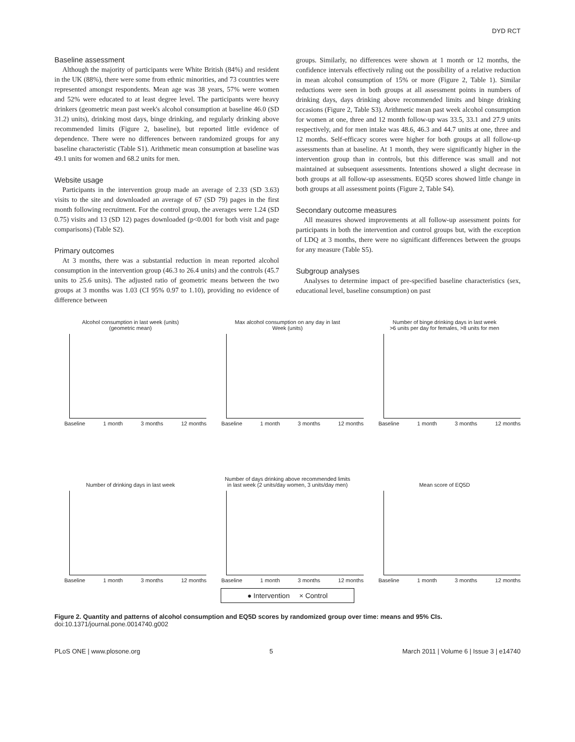DYD RCT
Baseline assessment
Although the majority of participants were White British (84%) and resident in the UK (88%), there were some from ethnic minorities, and 73 countries were represented amongst respondents. Mean age was 38 years, 57% were women and 52% were educated to at least degree level. The participants were heavy drinkers (geometric mean past week's alcohol consumption at baseline 46.0 (SD 31.2) units), drinking most days, binge drinking, and regularly drinking above recommended limits (Figure 2, baseline), but reported little evidence of dependence. There were no differences between randomized groups for any baseline characteristic (Table S1). Arithmetic mean consumption at baseline was 49.1 units for women and 68.2 units for men.
Website usage
Participants in the intervention group made an average of 2.33 (SD 3.63) visits to the site and downloaded an average of 67 (SD 79) pages in the first month following recruitment. For the control group, the averages were 1.24 (SD 0.75) visits and 13 (SD 12) pages downloaded (p<0.001 for both visit and page comparisons) (Table S2).
Primary outcomes
At 3 months, there was a substantial reduction in mean reported alcohol consumption in the intervention group (46.3 to 26.4 units) and the controls (45.7 units to 25.6 units). The adjusted ratio of geometric means between the two groups at 3 months was 1.03 (CI 95% 0.97 to 1.10), providing no evidence of difference between
groups. Similarly, no differences were shown at 1 month or 12 months, the confidence intervals effectively ruling out the possibility of a relative reduction in mean alcohol consumption of 15% or more (Figure 2, Table 1). Similar reductions were seen in both groups at all assessment points in numbers of drinking days, days drinking above recommended limits and binge drinking occasions (Figure 2, Table S3). Arithmetic mean past week alcohol consumption for women at one, three and 12 month follow-up was 33.5, 33.1 and 27.9 units respectively, and for men intake was 48.6, 46.3 and 44.7 units at one, three and 12 months. Self-efficacy scores were higher for both groups at all follow-up assessments than at baseline. At 1 month, they were significantly higher in the intervention group than in controls, but this difference was small and not maintained at subsequent assessments. Intentions showed a slight decrease in both groups at all follow-up assessments. EQ5D scores showed little change in both groups at all assessment points (Figure 2, Table S4).
Secondary outcome measures
All measures showed improvements at all follow-up assessment points for participants in both the intervention and control groups but, with the exception of LDQ at 3 months, there were no significant differences between the groups for any measure (Table S5).
Subgroup analyses
Analyses to determine impact of pre-specified baseline characteristics (sex, educational level, baseline consumption) on past
Alcohol consumption in last week (units)
(geometric mean)
Baseline 1 month 3 months 12 months
Max alcohol consumption on any day in last
Week (units)
Baseline 1 month 3 months 12 months
Number of binge drinking days in last week
>6 units per day for females, >8 units for men
Baseline 1 month 3 months 12 months
Number of drinking days in last week
Baseline 1 month 3 months 12 months
Number of days drinking above recommended limits
in last week (2 units/day women, 3 units/day men)
Baseline 1 month 3 months 12 months
Mean score of EQ5D
Baseline 1 month 3 months 12 months
● Intervention × Control
Figure 2. Quantity and patterns of alcohol consumption and EQ5D scores by randomized group over time: means and 95% CIs.
doi:10.1371/journal.pone.0014740.g002
PLoS ONE | www.plosone.org 5 March 2011 | Volume 6 | Issue 3 | e14740